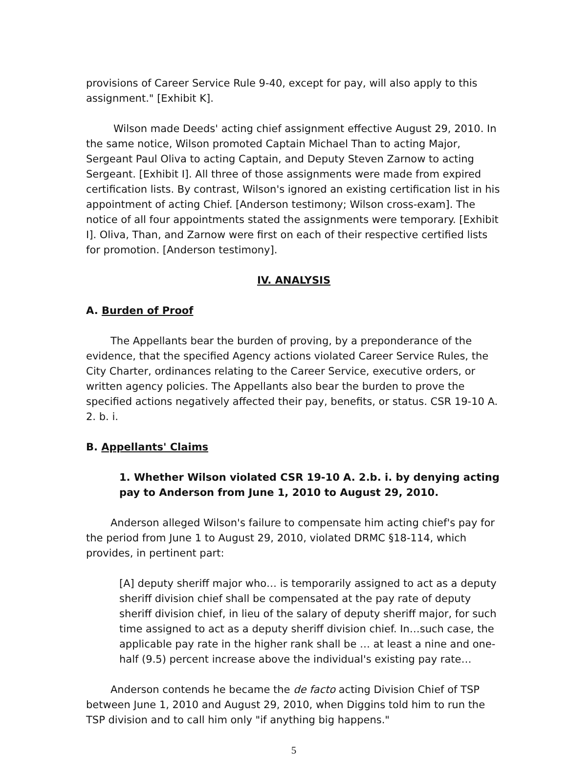provisions of Career Service Rule 9-40, except for pay, will also apply to this assignment." [Exhibit K].
Wilson made Deeds' acting chief assignment effective August 29, 2010. In the same notice, Wilson promoted Captain Michael Than to acting Major, Sergeant Paul Oliva to acting Captain, and Deputy Steven Zarnow to acting Sergeant. [Exhibit I]. All three of those assignments were made from expired certification lists. By contrast, Wilson's ignored an existing certification list in his appointment of acting Chief. [Anderson testimony; Wilson cross-exam]. The notice of all four appointments stated the assignments were temporary. [Exhibit I]. Oliva, Than, and Zarnow were first on each of their respective certified lists for promotion. [Anderson testimony].
IV. ANALYSIS
A. Burden of Proof
The Appellants bear the burden of proving, by a preponderance of the evidence, that the specified Agency actions violated Career Service Rules, the City Charter, ordinances relating to the Career Service, executive orders, or written agency policies. The Appellants also bear the burden to prove the specified actions negatively affected their pay, benefits, or status. CSR 19-10 A. 2. b. i.
B. Appellants' Claims
1. Whether Wilson violated CSR 19-10 A. 2.b. i. by denying acting pay to Anderson from June 1, 2010 to August 29, 2010.
Anderson alleged Wilson's failure to compensate him acting chief's pay for the period from June 1 to August 29, 2010, violated DRMC §18-114, which provides, in pertinent part:
[A] deputy sheriff major who… is temporarily assigned to act as a deputy sheriff division chief shall be compensated at the pay rate of deputy sheriff division chief, in lieu of the salary of deputy sheriff major, for such time assigned to act as a deputy sheriff division chief. In…such case, the applicable pay rate in the higher rank shall be … at least a nine and one-half (9.5) percent increase above the individual's existing pay rate…
Anderson contends he became the de facto acting Division Chief of TSP between June 1, 2010 and August 29, 2010, when Diggins told him to run the TSP division and to call him only "if anything big happens."
5